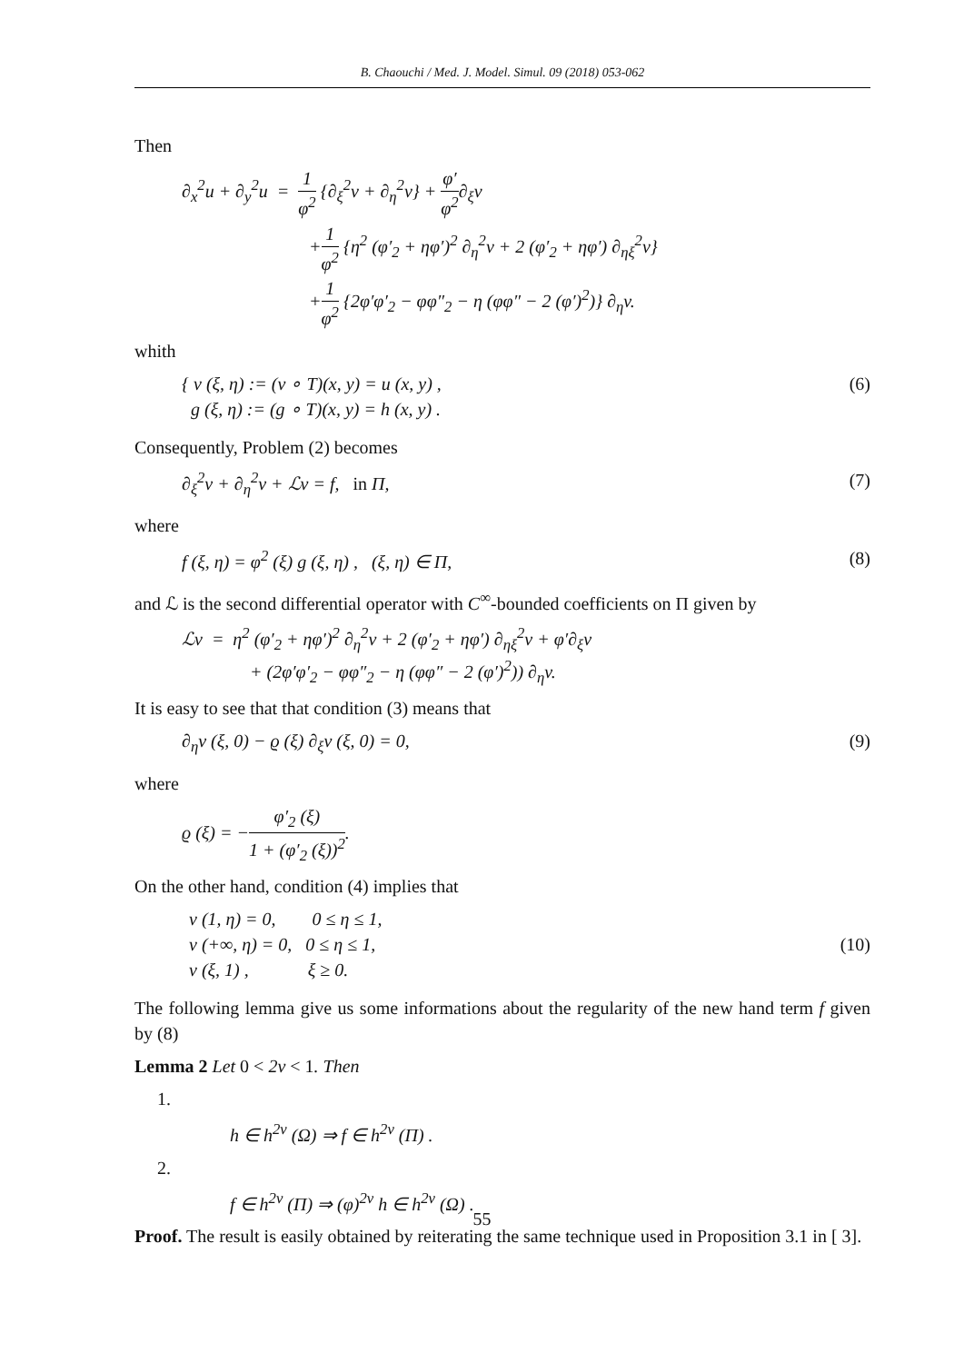B. Chaouchi / Med. J. Model. Simul. 09 (2018) 053-062
Then
∂<sub>x</sub><sup>2</sup>u + ∂<sub>y</sub><sup>2</sup>u = 1 φ<sup>2</sup> {∂<sub>ξ</sub><sup>2</sup>v + ∂<sub>η</sub><sup>2</sup>v} + φ′ φ<sup>2</sup>∂<sub>ξ</sub>v
+1 φ<sup>2</sup> {η<sup>2</sup> (φ′<sub>2</sub> + ηφ′)<sup>2</sup> ∂<sub>η</sub><sup>2</sup>v + 2 (φ′<sub>2</sub> + ηφ′) ∂<sub>ηξ</sub><sup>2</sup>v}
+1 φ<sup>2</sup> {2φ′φ′<sub>2</sub> − φφ″<sub>2</sub> − η (φφ″ − 2 (φ′)<sup>2</sup>)} ∂<sub>η</sub>v.
whith
{ v (ξ, η) := (v ∘ T)(x, y) = u (x, y) ,
g (ξ, η) := (g ∘ T)(x, y) = h (x, y) .
(6)
Consequently, Problem (2) becomes
∂<sub>ξ</sub><sup>2</sup>v + ∂<sub>η</sub><sup>2</sup>v + ℒv = f, in Π, (7)
where
f (ξ, η) = φ<sup>2</sup> (ξ) g (ξ, η) , (ξ, η) ∈ Π,
(8)
and ℒ is the second differential operator with C<sup>∞</sup>-bounded coefficients on Π given by
ℒv = η<sup>2</sup> (φ′<sub>2</sub> + ηφ′)<sup>2</sup> ∂<sub>η</sub><sup>2</sup>v + 2 (φ′<sub>2</sub> + ηφ′) ∂<sub>ηξ</sub><sup>2</sup>v + φ′∂<sub>ξ</sub>v
+ (2φ′φ′<sub>2</sub> − φφ″<sub>2</sub> − η (φφ″ − 2 (φ′)<sup>2</sup>)) ∂<sub>η</sub>v.
It is easy to see that that condition (3) means that
∂<sub>η</sub>v (ξ, 0) − ϱ (ξ) ∂<sub>ξ</sub>v (ξ, 0) = 0,
(9)
where
ϱ (ξ) = −φ′<sub>2</sub> (ξ) 1 + (φ′<sub>2</sub> (ξ))<sup>2</sup>.
On the other hand, condition (4) implies that
v (1, η) = 0, 0 ≤ η ≤ 1,
v (+∞, η) = 0, 0 ≤ η ≤ 1,
v (ξ, 1) , ξ ≥ 0.
(10)
The following lemma give us some informations about the regularity of the new hand term f given by (8)
Lemma 2 Let 0 < 2ν < 1. Then
1.
h ∈ h<sup>2ν</sup> (Ω) ⇒ f ∈ h<sup>2ν</sup> (Π) .
2.
f ∈ h<sup>2ν</sup> (Π) ⇒ (φ)<sup>2ν</sup> h ∈ h<sup>2ν</sup> (Ω) .
Proof. The result is easily obtained by reiterating the same technique used in Proposition 3.1 in [ 3].
55